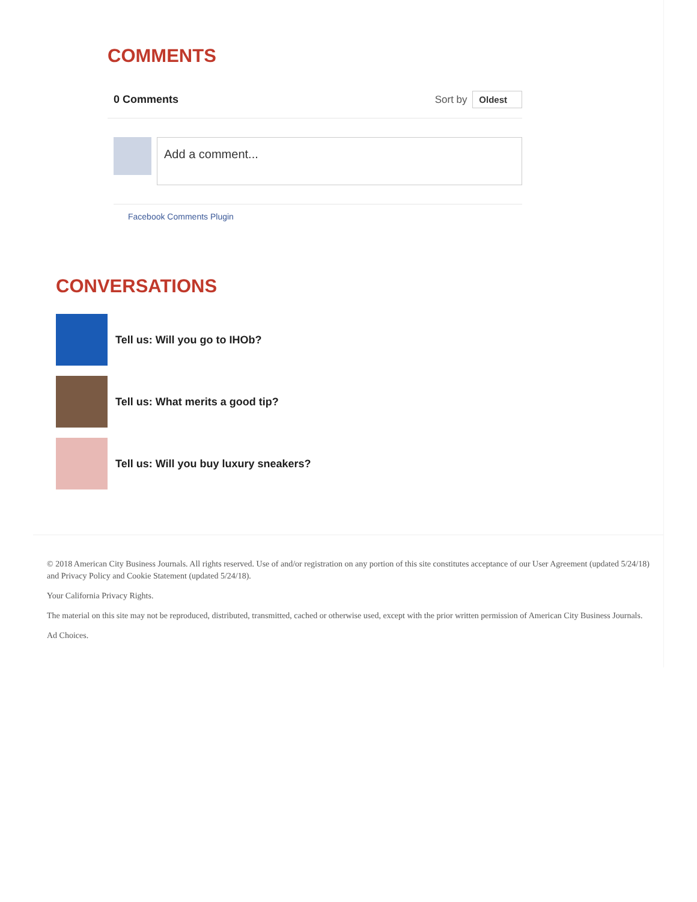COMMENTS
0 Comments Sort by Oldest
Add a comment...
Facebook Comments Plugin
CONVERSATIONS
Tell us: Will you go to IHOb?
Tell us: What merits a good tip?
Tell us: Will you buy luxury sneakers?
© 2018 American City Business Journals. All rights reserved. Use of and/or registration on any portion of this site constitutes acceptance of our User Agreement (updated 5/24/18) and Privacy Policy and Cookie Statement (updated 5/24/18).
Your California Privacy Rights.
The material on this site may not be reproduced, distributed, transmitted, cached or otherwise used, except with the prior written permission of American City Business Journals.
Ad Choices.